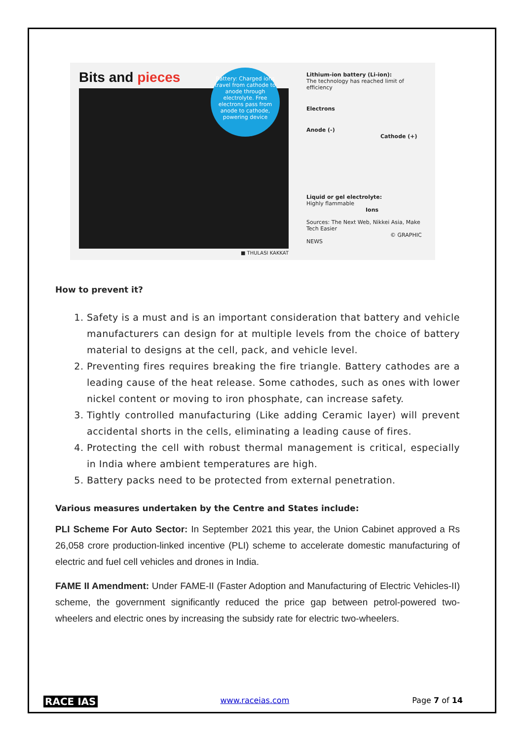Bits and pieces
Battery: Charged ions travel from cathode to anode through electrolyte. Free electrons pass from anode to cathode, powering device
■ THULASI KAKKAT
Lithium-ion battery (Li-ion):
The technology has reached limit of efficiency
Electrons
Anode (-) Cathode (+)
Liquid or gel electrolyte:
Highly flammable Ions
Sources: The Next Web, Nikkei Asia, Make Tech Easier
© GRAPHIC NEWS
How to prevent it?
1. Safety is a must and is an important consideration that battery and vehicle manufacturers can design for at multiple levels from the choice of battery material to designs at the cell, pack, and vehicle level.
2. Preventing fires requires breaking the fire triangle. Battery cathodes are a leading cause of the heat release. Some cathodes, such as ones with lower nickel content or moving to iron phosphate, can increase safety.
3. Tightly controlled manufacturing (Like adding Ceramic layer) will prevent accidental shorts in the cells, eliminating a leading cause of fires.
4. Protecting the cell with robust thermal management is critical, especially in India where ambient temperatures are high.
5. Battery packs need to be protected from external penetration.
Various measures undertaken by the Centre and States include:
PLI Scheme For Auto Sector: In September 2021 this year, the Union Cabinet approved a Rs 26,058 crore production-linked incentive (PLI) scheme to accelerate domestic manufacturing of electric and fuel cell vehicles and drones in India.
FAME II Amendment: Under FAME-II (Faster Adoption and Manufacturing of Electric Vehicles-II) scheme, the government significantly reduced the price gap between petrol-powered two-wheelers and electric ones by increasing the subsidy rate for electric two-wheelers.
RACE IAS www.raceias.com Page 7 of 14